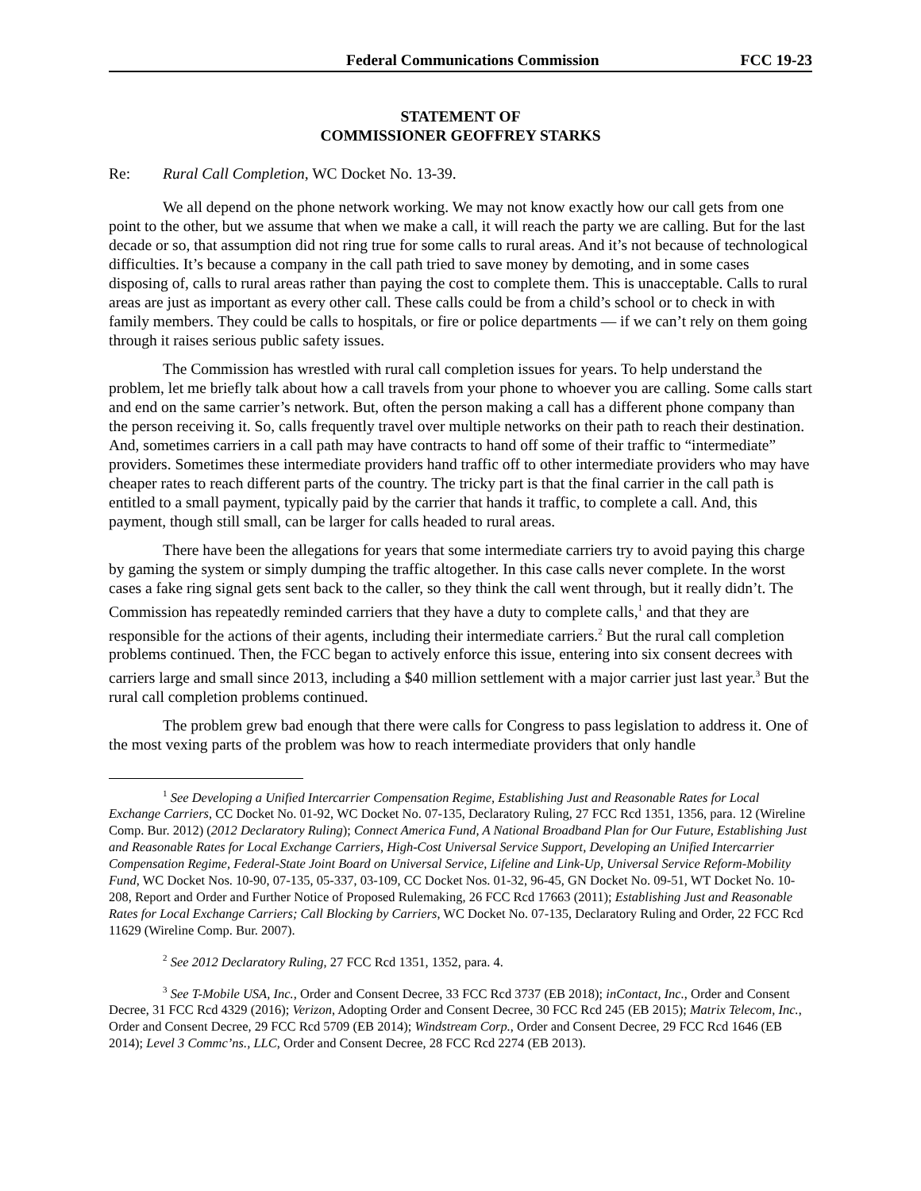Federal Communications Commission FCC 19-23
STATEMENT OF
COMMISSIONER GEOFFREY STARKS
Re: Rural Call Completion, WC Docket No. 13-39.
We all depend on the phone network working. We may not know exactly how our call gets from one point to the other, but we assume that when we make a call, it will reach the party we are calling. But for the last decade or so, that assumption did not ring true for some calls to rural areas. And it’s not because of technological difficulties. It’s because a company in the call path tried to save money by demoting, and in some cases disposing of, calls to rural areas rather than paying the cost to complete them. This is unacceptable. Calls to rural areas are just as important as every other call. These calls could be from a child’s school or to check in with family members. They could be calls to hospitals, or fire or police departments — if we can’t rely on them going through it raises serious public safety issues.
The Commission has wrestled with rural call completion issues for years. To help understand the problem, let me briefly talk about how a call travels from your phone to whoever you are calling. Some calls start and end on the same carrier’s network. But, often the person making a call has a different phone company than the person receiving it. So, calls frequently travel over multiple networks on their path to reach their destination. And, sometimes carriers in a call path may have contracts to hand off some of their traffic to “intermediate” providers. Sometimes these intermediate providers hand traffic off to other intermediate providers who may have cheaper rates to reach different parts of the country. The tricky part is that the final carrier in the call path is entitled to a small payment, typically paid by the carrier that hands it traffic, to complete a call. And, this payment, though still small, can be larger for calls headed to rural areas.
There have been the allegations for years that some intermediate carriers try to avoid paying this charge by gaming the system or simply dumping the traffic altogether. In this case calls never complete. In the worst cases a fake ring signal gets sent back to the caller, so they think the call went through, but it really didn’t. The Commission has repeatedly reminded carriers that they have a duty to complete calls,<sup>1</sup> and that they are responsible for the actions of their agents, including their intermediate carriers.<sup>2</sup> But the rural call completion problems continued. Then, the FCC began to actively enforce this issue, entering into six consent decrees with carriers large and small since 2013, including a $40 million settlement with a major carrier just last year.<sup>3</sup> But the rural call completion problems continued.
The problem grew bad enough that there were calls for Congress to pass legislation to address it. One of the most vexing parts of the problem was how to reach intermediate providers that only handle
<sup>1</sup> See Developing a Unified Intercarrier Compensation Regime, Establishing Just and Reasonable Rates for Local Exchange Carriers, CC Docket No. 01-92, WC Docket No. 07-135, Declaratory Ruling, 27 FCC Rcd 1351, 1356, para. 12 (Wireline Comp. Bur. 2012) (2012 Declaratory Ruling); Connect America Fund, A National Broadband Plan for Our Future, Establishing Just and Reasonable Rates for Local Exchange Carriers, High-Cost Universal Service Support, Developing an Unified Intercarrier Compensation Regime, Federal-State Joint Board on Universal Service, Lifeline and Link-Up, Universal Service Reform-Mobility Fund, WC Docket Nos. 10-90, 07-135, 05-337, 03-109, CC Docket Nos. 01-32, 96-45, GN Docket No. 09-51, WT Docket No. 10-208, Report and Order and Further Notice of Proposed Rulemaking, 26 FCC Rcd 17663 (2011); Establishing Just and Reasonable Rates for Local Exchange Carriers; Call Blocking by Carriers, WC Docket No. 07-135, Declaratory Ruling and Order, 22 FCC Rcd 11629 (Wireline Comp. Bur. 2007).
<sup>2</sup> See 2012 Declaratory Ruling, 27 FCC Rcd 1351, 1352, para. 4.
<sup>3</sup> See T-Mobile USA, Inc., Order and Consent Decree, 33 FCC Rcd 3737 (EB 2018); inContact, Inc., Order and Consent Decree, 31 FCC Rcd 4329 (2016); Verizon, Adopting Order and Consent Decree, 30 FCC Rcd 245 (EB 2015); Matrix Telecom, Inc., Order and Consent Decree, 29 FCC Rcd 5709 (EB 2014); Windstream Corp., Order and Consent Decree, 29 FCC Rcd 1646 (EB 2014); Level 3 Commc’ns., LLC, Order and Consent Decree, 28 FCC Rcd 2274 (EB 2013).